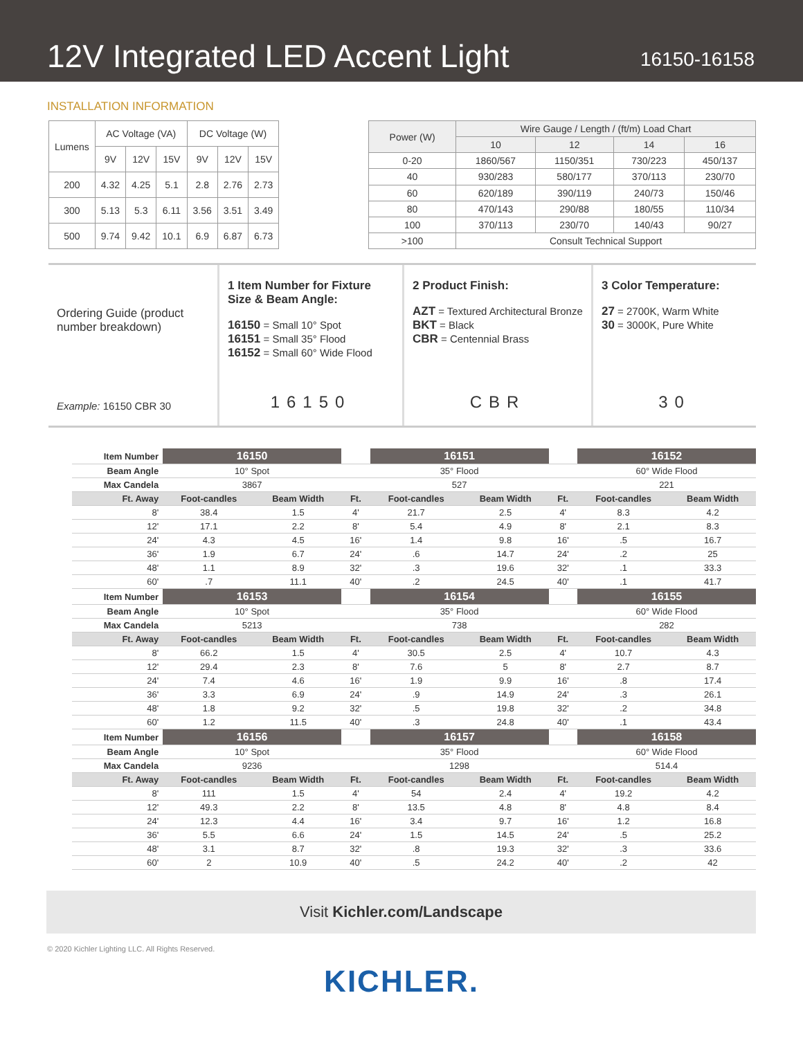12V Integrated LED Accent Light
16150-16158
INSTALLATION INFORMATION
| Lumens | AC Voltage (VA) | | | DC Voltage (W) | | |
| --- | --- | --- | --- | --- | --- | --- |
| | 9V | 12V | 15V | 9V | 12V | 15V |
| 200 | 4.32 | 4.25 | 5.1 | 2.8 | 2.76 | 2.73 |
| 300 | 5.13 | 5.3 | 6.11 | 3.56 | 3.51 | 3.49 |
| 500 | 9.74 | 9.42 | 10.1 | 6.9 | 6.87 | 6.73 |
| Power (W) | Wire Gauge / Length / (ft/m) Load Chart | | | |
| --- | --- | --- | --- | --- |
| | 10 | 12 | 14 | 16 |
| 0-20 | 1860/567 | 1150/351 | 730/223 | 450/137 |
| 40 | 930/283 | 580/177 | 370/113 | 230/70 |
| 60 | 620/189 | 390/119 | 240/73 | 150/46 |
| 80 | 470/143 | 290/88 | 180/55 | 110/34 |
| 100 | 370/113 | 230/70 | 140/43 | 90/27 |
| >100 | Consult Technical Support | | | |
Ordering Guide (product number breakdown)
Example: 16150 CBR 30
1 Item Number for Fixture Size & Beam Angle:
16150 = Small 10° Spot
16151 = Small 35° Flood
16152 = Small 60° Wide Flood
16150
2 Product Finish:
AZT = Textured Architectural Bronze
BKT = Black
CBR = Centennial Brass
CBR
3 Color Temperature:
27 = 2700K, Warm White
30 = 3000K, Pure White
30
| Item Number | 16150 | | | 16151 | | | 16152 | |
| Beam Angle | 10° Spot | | | 35° Flood | | | 60° Wide Flood | |
| Max Candela | 3867 | | | 527 | | | 221 | |
| Ft. Away | Foot-candles | Beam Width | Ft. | Foot-candles | Beam Width | Ft. | Foot-candles | Beam Width |
| 8' | 38.4 | 1.5 | 4' | 21.7 | 2.5 | 4' | 8.3 | 4.2 |
| 12' | 17.1 | 2.2 | 8' | 5.4 | 4.9 | 8' | 2.1 | 8.3 |
| 24' | 4.3 | 4.5 | 16' | 1.4 | 9.8 | 16' | .5 | 16.7 |
| 36' | 1.9 | 6.7 | 24' | .6 | 14.7 | 24' | .2 | 25 |
| 48' | 1.1 | 8.9 | 32' | .3 | 19.6 | 32' | .1 | 33.3 |
| 60' | .7 | 11.1 | 40' | .2 | 24.5 | 40' | .1 | 41.7 |
| Item Number | 16153 | | | 16154 | | | 16155 | |
| Beam Angle | 10° Spot | | | 35° Flood | | | 60° Wide Flood | |
| Max Candela | 5213 | | | 738 | | | 282 | |
| Ft. Away | Foot-candles | Beam Width | Ft. | Foot-candles | Beam Width | Ft. | Foot-candles | Beam Width |
| 8' | 66.2 | 1.5 | 4' | 30.5 | 2.5 | 4' | 10.7 | 4.3 |
| 12' | 29.4 | 2.3 | 8' | 7.6 | 5 | 8' | 2.7 | 8.7 |
| 24' | 7.4 | 4.6 | 16' | 1.9 | 9.9 | 16' | .8 | 17.4 |
| 36' | 3.3 | 6.9 | 24' | .9 | 14.9 | 24' | .3 | 26.1 |
| 48' | 1.8 | 9.2 | 32' | .5 | 19.8 | 32' | .2 | 34.8 |
| 60' | 1.2 | 11.5 | 40' | .3 | 24.8 | 40' | .1 | 43.4 |
| Item Number | 16156 | | | 16157 | | | 16158 | |
| Beam Angle | 10° Spot | | | 35° Flood | | | 60° Wide Flood | |
| Max Candela | 9236 | | | 1298 | | | 514.4 | |
| Ft. Away | Foot-candles | Beam Width | Ft. | Foot-candles | Beam Width | Ft. | Foot-candles | Beam Width |
| 8' | 111 | 1.5 | 4' | 54 | 2.4 | 4' | 19.2 | 4.2 |
| 12' | 49.3 | 2.2 | 8' | 13.5 | 4.8 | 8' | 4.8 | 8.4 |
| 24' | 12.3 | 4.4 | 16' | 3.4 | 9.7 | 16' | 1.2 | 16.8 |
| 36' | 5.5 | 6.6 | 24' | 1.5 | 14.5 | 24' | .5 | 25.2 |
| 48' | 3.1 | 8.7 | 32' | .8 | 19.3 | 32' | .3 | 33.6 |
| 60' | 2 | 10.9 | 40' | .5 | 24.2 | 40' | .2 | 42 |
Visit Kichler.com/Landscape
© 2020 Kichler Lighting LLC. All Rights Reserved.
KICHLER.